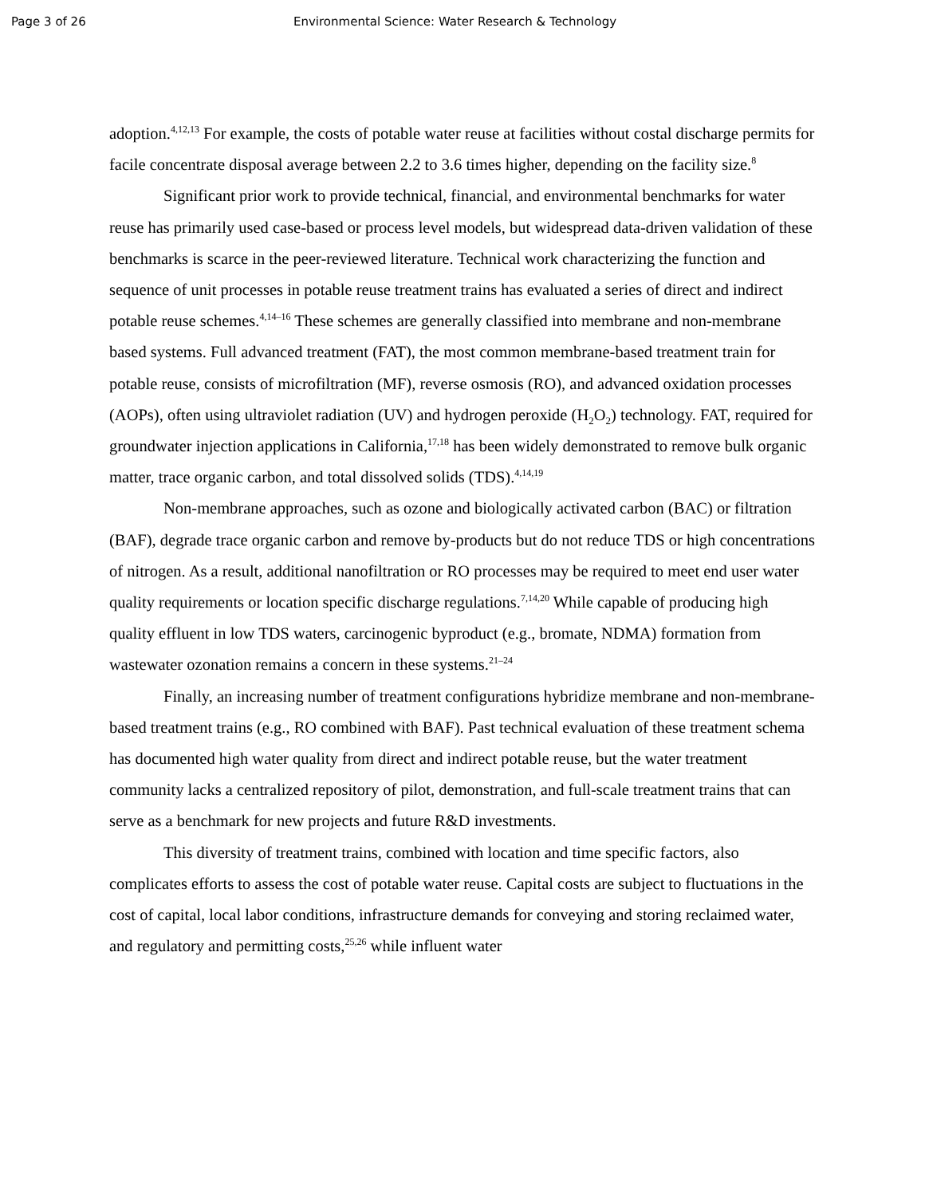Page 3 of 26 Environmental Science: Water Research & Technology
adoption.<sup>4,12,13</sup> For example, the costs of potable water reuse at facilities without costal discharge permits for facile concentrate disposal average between 2.2 to 3.6 times higher, depending on the facility size.<sup>8</sup>
Significant prior work to provide technical, financial, and environmental benchmarks for water reuse has primarily used case-based or process level models, but widespread data-driven validation of these benchmarks is scarce in the peer-reviewed literature. Technical work characterizing the function and sequence of unit processes in potable reuse treatment trains has evaluated a series of direct and indirect potable reuse schemes.<sup>4,14–16</sup> These schemes are generally classified into membrane and non-membrane based systems. Full advanced treatment (FAT), the most common membrane-based treatment train for potable reuse, consists of microfiltration (MF), reverse osmosis (RO), and advanced oxidation processes (AOPs), often using ultraviolet radiation (UV) and hydrogen peroxide (H<sub>2</sub>O<sub>2</sub>) technology. FAT, required for groundwater injection applications in California,<sup>17,18</sup> has been widely demonstrated to remove bulk organic matter, trace organic carbon, and total dissolved solids (TDS).<sup>4,14,19</sup>
Non-membrane approaches, such as ozone and biologically activated carbon (BAC) or filtration (BAF), degrade trace organic carbon and remove by-products but do not reduce TDS or high concentrations of nitrogen. As a result, additional nanofiltration or RO processes may be required to meet end user water quality requirements or location specific discharge regulations.<sup>7,14,20</sup> While capable of producing high quality effluent in low TDS waters, carcinogenic byproduct (e.g., bromate, NDMA) formation from wastewater ozonation remains a concern in these systems.<sup>21–24</sup>
Finally, an increasing number of treatment configurations hybridize membrane and non-membrane-based treatment trains (e.g., RO combined with BAF). Past technical evaluation of these treatment schema has documented high water quality from direct and indirect potable reuse, but the water treatment community lacks a centralized repository of pilot, demonstration, and full-scale treatment trains that can serve as a benchmark for new projects and future R&D investments.
This diversity of treatment trains, combined with location and time specific factors, also complicates efforts to assess the cost of potable water reuse. Capital costs are subject to fluctuations in the cost of capital, local labor conditions, infrastructure demands for conveying and storing reclaimed water, and regulatory and permitting costs,<sup>25,26</sup> while influent water